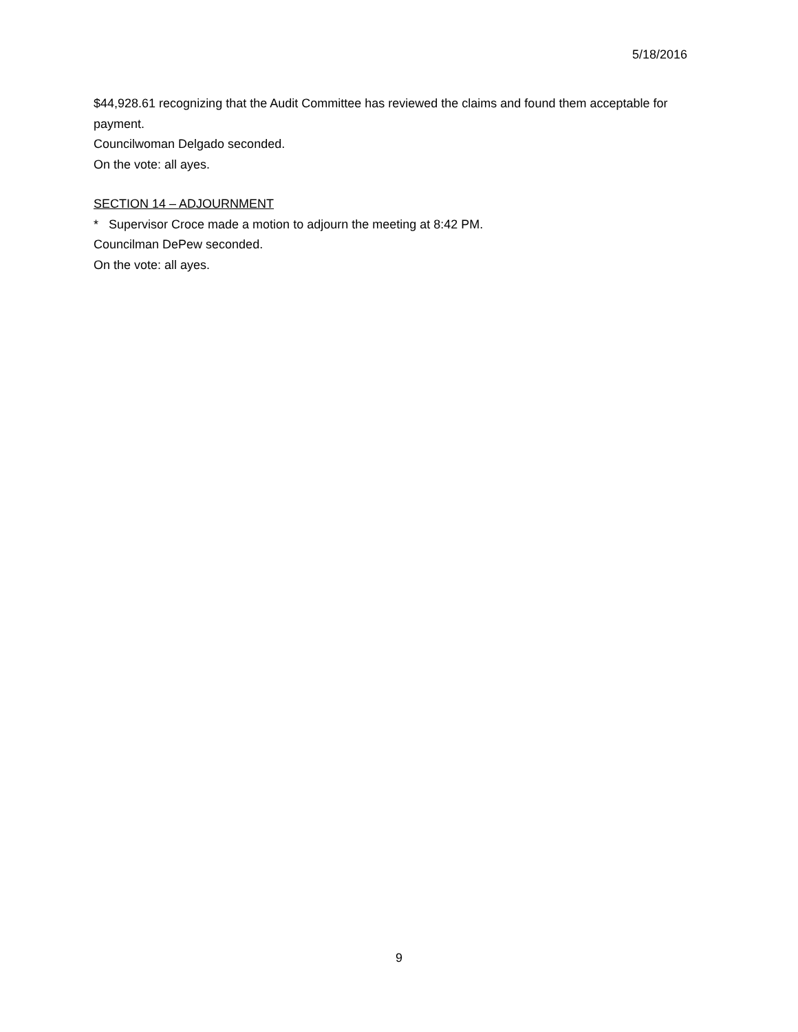5/18/2016
$44,928.61 recognizing that the Audit Committee has reviewed the claims and found them acceptable for payment.
Councilwoman Delgado seconded.
On the vote: all ayes.
SECTION 14 – ADJOURNMENT
* Supervisor Croce made a motion to adjourn the meeting at 8:42 PM.
Councilman DePew seconded.
On the vote: all ayes.
9